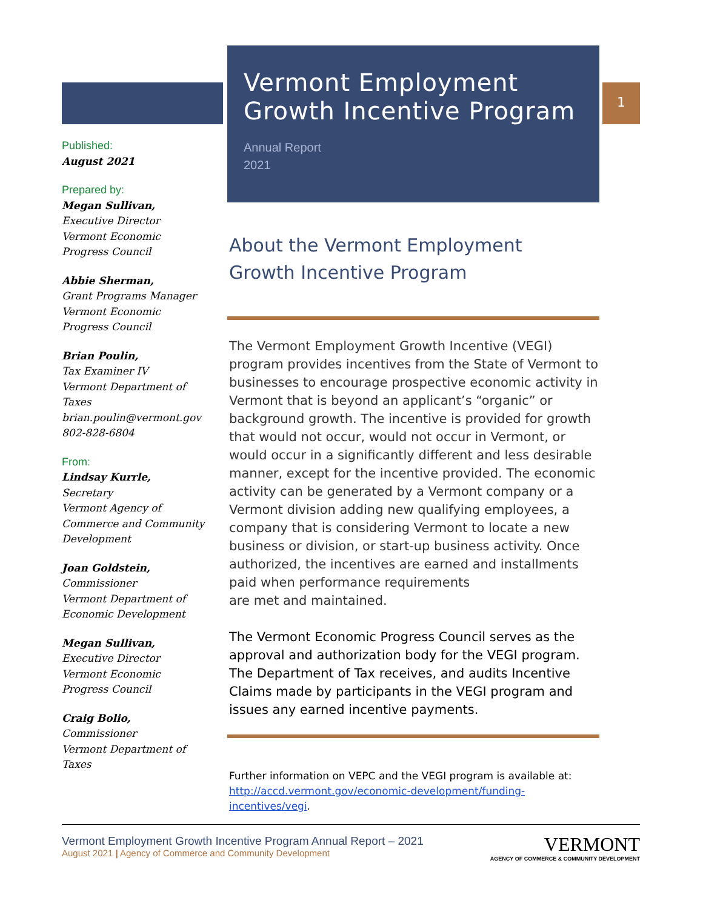1
Published:
August 2021
Prepared by:
Megan Sullivan,
Executive Director
Vermont Economic
Progress Council
Abbie Sherman,
Grant Programs Manager
Vermont Economic
Progress Council
Brian Poulin,
Tax Examiner IV
Vermont Department of Taxes
brian.poulin@vermont.gov
802-828-6804
From:
Lindsay Kurrle,
Secretary
Vermont Agency of Commerce and Community Development
Joan Goldstein,
Commissioner
Vermont Department of
Economic Development
Megan Sullivan,
Executive Director
Vermont Economic
Progress Council
Craig Bolio,
Commissioner
Vermont Department of Taxes
Vermont Employment Growth Incentive Program
Annual Report
2021
About the Vermont Employment
Growth Incentive Program
The Vermont Employment Growth Incentive (VEGI) program provides incentives from the State of Vermont to businesses to encourage prospective economic activity in Vermont that is beyond an applicant’s “organic” or background growth. The incentive is provided for growth that would not occur, would not occur in Vermont, or would occur in a significantly different and less desirable manner, except for the incentive provided. The economic activity can be generated by a Vermont company or a Vermont division adding new qualifying employees, a company that is considering Vermont to locate a new business or division, or start-up business activity. Once authorized, the incentives are earned and installments paid when performance requirements
are met and maintained.
The Vermont Economic Progress Council serves as the approval and authorization body for the VEGI program. The Department of Tax receives, and audits Incentive Claims made by participants in the VEGI program and issues any earned incentive payments.
Further information on VEPC and the VEGI program is available at:
http://accd.vermont.gov/economic-development/funding-incentives/vegi.
Vermont Employment Growth Incentive Program Annual Report – 2021
August 2021 | Agency of Commerce and Community Development
VERMONT
AGENCY OF COMMERCE & COMMUNITY DEVELOPMENT